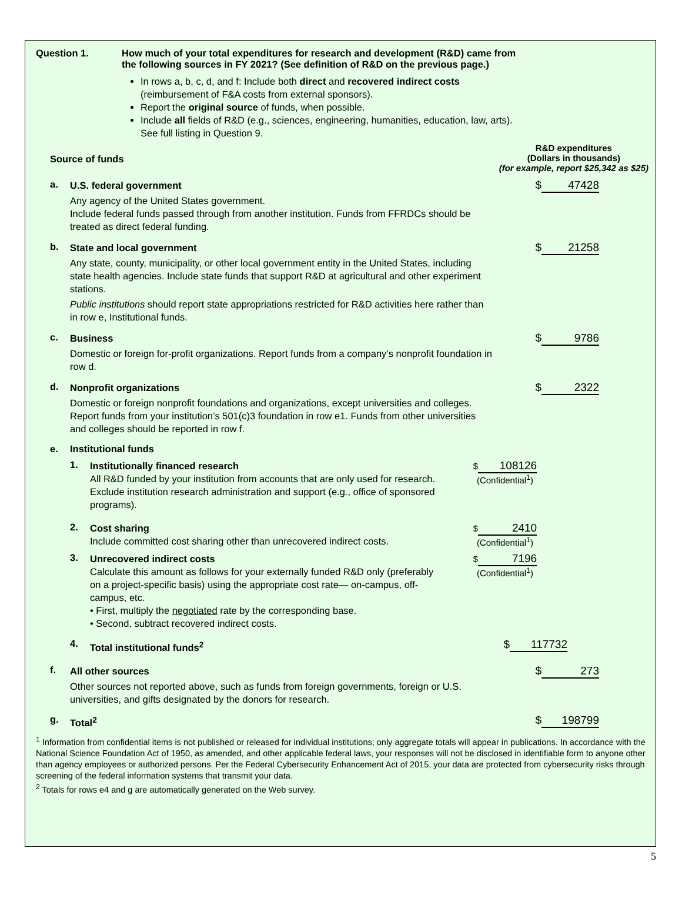Question 1. How much of your total expenditures for research and development (R&D) came from
the following sources in FY 2021? (See definition of R&D on the previous page.)
In rows a, b, c, d, and f: Include both direct and recovered indirect costs
(reimbursement of F&A costs from external sponsors).
Report the original source of funds, when possible.
Include all fields of R&D (e.g., sciences, engineering, humanities, education, law, arts).
See full listing in Question 9.
Source of funds
R&D expenditures
(Dollars in thousands)
(for example, report $25,342 as $25)
a.
U.S. federal government
Any agency of the United States government.
Include federal funds passed through from another institution. Funds from FFRDCs should be treated as direct federal funding.
$ 47428
b.
State and local government
Any state, county, municipality, or other local government entity in the United States, including state health agencies. Include state funds that support R&D at agricultural and other experiment stations.
Public institutions should report state appropriations restricted for R&D activities here rather than in row e, Institutional funds.
$ 21258
c.
Business
Domestic or foreign for-profit organizations. Report funds from a company’s nonprofit foundation in row d.
$ 9786
d.
Nonprofit organizations
Domestic or foreign nonprofit foundations and organizations, except universities and colleges. Report funds from your institution’s 501(c)3 foundation in row e1. Funds from other universities and colleges should be reported in row f.
$ 2322
e. Institutional funds
1.
Institutionally financed research
All R&D funded by your institution from accounts that are only used for research. Exclude institution research administration and support (e.g., office of sponsored programs).
$ 108126
(Confidential<sup>1</sup>)
2.
Cost sharing
Include committed cost sharing other than unrecovered indirect costs.
$ 2410
(Confidential<sup>1</sup>)
3.
Unrecovered indirect costs
Calculate this amount as follows for your externally funded R&D only (preferably on a project-specific basis) using the appropriate cost rate— on-campus, off-campus, etc.
• First, multiply the negotiated rate by the corresponding base.
• Second, subtract recovered indirect costs.
$ 7196
(Confidential<sup>1</sup>)
4.
Total institutional funds<sup>2</sup>
$ 117732
f.
All other sources
Other sources not reported above, such as funds from foreign governments, foreign or U.S. universities, and gifts designated by the donors for research.
$ 273
g.
Total<sup>2</sup>
$ 198799
<sup>1</sup> Information from confidential items is not published or released for individual institutions; only aggregate totals will appear in publications. In accordance with the National Science Foundation Act of 1950, as amended, and other applicable federal laws, your responses will not be disclosed in identifiable form to anyone other than agency employees or authorized persons. Per the Federal Cybersecurity Enhancement Act of 2015, your data are protected from cybersecurity risks through screening of the federal information systems that transmit your data.
<sup>2</sup> Totals for rows e4 and g are automatically generated on the Web survey.
5